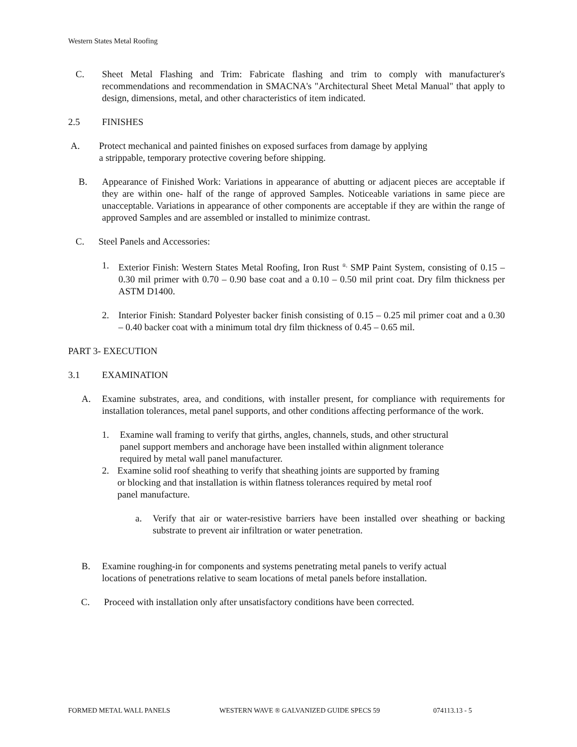Western States Metal Roofing
C. Sheet Metal Flashing and Trim: Fabricate flashing and trim to comply with manufacturer's recommendations and recommendation in SMACNA's "Architectural Sheet Metal Manual" that apply to design, dimensions, metal, and other characteristics of item indicated.
2.5 FINISHES
A. Protect mechanical and painted finishes on exposed surfaces from damage by applying
a strippable, temporary protective covering before shipping.
B. Appearance of Finished Work: Variations in appearance of abutting or adjacent pieces are acceptable if they are within one- half of the range of approved Samples. Noticeable variations in same piece are unacceptable. Variations in appearance of other components are acceptable if they are within the range of approved Samples and are assembled or installed to minimize contrast.
C. Steel Panels and Accessories:
1. Exterior Finish: Western States Metal Roofing, Iron Rust <sup>®,</sup> SMP Paint System, consisting of 0.15 – 0.30 mil primer with 0.70 – 0.90 base coat and a 0.10 – 0.50 mil print coat. Dry film thickness per ASTM D1400.
2. Interior Finish: Standard Polyester backer finish consisting of 0.15 – 0.25 mil primer coat and a 0.30 – 0.40 backer coat with a minimum total dry film thickness of 0.45 – 0.65 mil.
PART 3- EXECUTION
3.1 EXAMINATION
A. Examine substrates, area, and conditions, with installer present, for compliance with requirements for installation tolerances, metal panel supports, and other conditions affecting performance of the work.
1. Examine wall framing to verify that girths, angles, channels, studs, and other structural
panel support members and anchorage have been installed within alignment tolerance
required by metal wall panel manufacturer.
2. Examine solid roof sheathing to verify that sheathing joints are supported by framing
or blocking and that installation is within flatness tolerances required by metal roof
panel manufacture.
a. Verify that air or water-resistive barriers have been installed over sheathing or backing substrate to prevent air infiltration or water penetration.
B. Examine roughing-in for components and systems penetrating metal panels to verify actual
locations of penetrations relative to seam locations of metal panels before installation.
C. Proceed with installation only after unsatisfactory conditions have been corrected.
FORMED METAL WALL PANELS WESTERN WAVE ® GALVANIZED GUIDE SPECS 59 074113.13 - 5